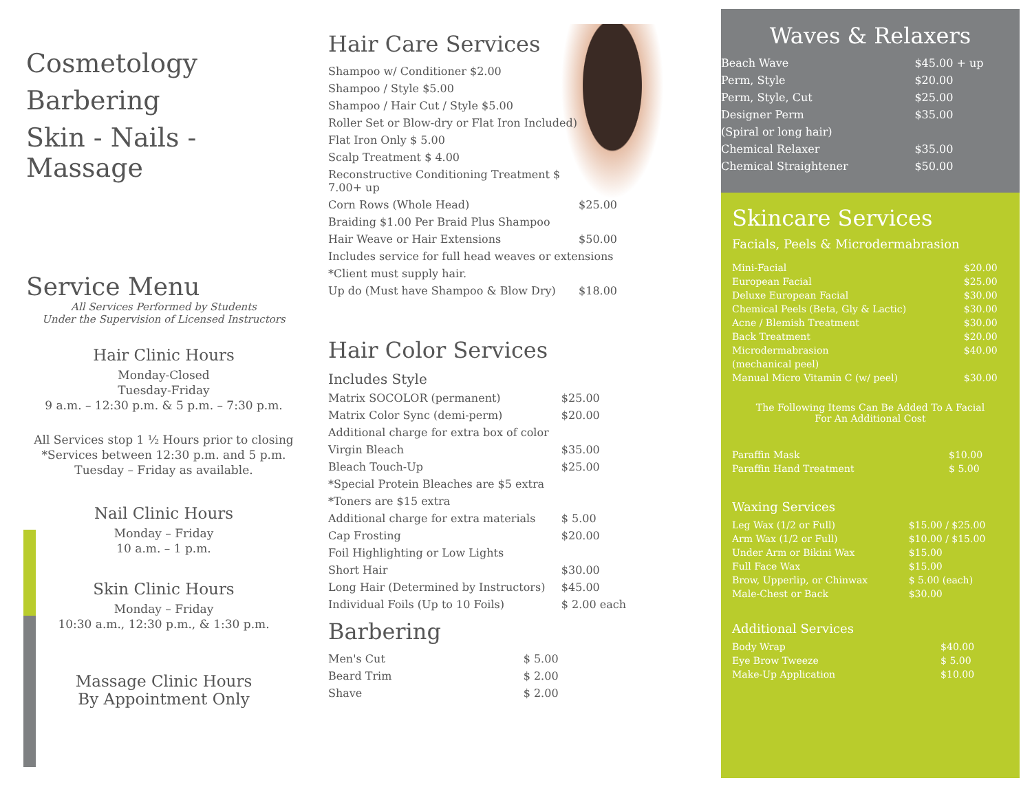Cosmetology
Barbering
Skin - Nails - Massage
Service Menu
All Services Performed by Students
Under the Supervision of Licensed Instructors
Hair Clinic Hours
Monday-Closed
Tuesday-Friday
9 a.m. – 12:30 p.m. & 5 p.m. – 7:30 p.m.
All Services stop 1 ½ Hours prior to closing
*Services between 12:30 p.m. and 5 p.m.
Tuesday – Friday as available.
Nail Clinic Hours
Monday – Friday
10 a.m. – 1 p.m.
Skin Clinic Hours
Monday – Friday
10:30 a.m., 12:30 p.m., & 1:30 p.m.
Massage Clinic Hours
By Appointment Only
Hair Care Services
| Shampoo w/ Conditioner $2.00 | |
| Shampoo / Style $5.00 | |
| Shampoo / Hair Cut / Style $5.00 | |
| Roller Set or Blow-dry or Flat Iron Included) | |
| Flat Iron Only $ 5.00 | |
| Scalp Treatment $ 4.00 | |
| Reconstructive Conditioning Treatment $ 7.00+ up | |
| Corn Rows (Whole Head) | $25.00 |
| Braiding $1.00 Per Braid Plus Shampoo | |
| Hair Weave or Hair Extensions | $50.00 |
| Includes service for full head weaves or extensions | |
| *Client must supply hair. | |
| Up do (Must have Shampoo & Blow Dry) | $18.00 |
Hair Color Services
| Includes Style | |
| Matrix SOCOLOR (permanent) | $25.00 |
| Matrix Color Sync (demi-perm) | $20.00 |
| Additional charge for extra box of color | |
| Virgin Bleach | $35.00 |
| Bleach Touch-Up | $25.00 |
| *Special Protein Bleaches are $5 extra | |
| *Toners are $15 extra | |
| Additional charge for extra materials | $ 5.00 |
| Cap Frosting | $20.00 |
| Foil Highlighting or Low Lights | |
| Short Hair | $30.00 |
| Long Hair (Determined by Instructors) | $45.00 |
| Individual Foils (Up to 10 Foils) | $ 2.00 each |
Barbering
| Men's Cut | $ 5.00 |
| Beard Trim | $ 2.00 |
| Shave | $ 2.00 |
Waves & Relaxers
| Beach Wave | $45.00 + up |
| Perm, Style | $20.00 |
| Perm, Style, Cut | $25.00 |
| Designer Perm | $35.00 |
| (Spiral or long hair) | |
| Chemical Relaxer | $35.00 |
| Chemical Straightener | $50.00 |
Skincare Services
Facials, Peels & Microdermabrasion
| Mini-Facial | $20.00 |
| European Facial | $25.00 |
| Deluxe European Facial | $30.00 |
| Chemical Peels (Beta, Gly & Lactic) | $30.00 |
| Acne / Blemish Treatment | $30.00 |
| Back Treatment | $20.00 |
| Microdermabrasion | $40.00 |
| (mechanical peel) | |
| Manual Micro Vitamin C (w/ peel) | $30.00 |
The Following Items Can Be Added To A Facial
For An Additional Cost
| Paraffin Mask | $10.00 |
| Paraffin Hand Treatment | $ 5.00 |
Waxing Services
| Leg Wax (1/2 or Full) | $15.00 / $25.00 |
| Arm Wax (1/2 or Full) | $10.00 / $15.00 |
| Under Arm or Bikini Wax | $15.00 |
| Full Face Wax | $15.00 |
| Brow, Upperlip, or Chinwax | $ 5.00 (each) |
| Male-Chest or Back | $30.00 |
Additional Services
| Body Wrap | $40.00 |
| Eye Brow Tweeze | $ 5.00 |
| Make-Up Application | $10.00 |